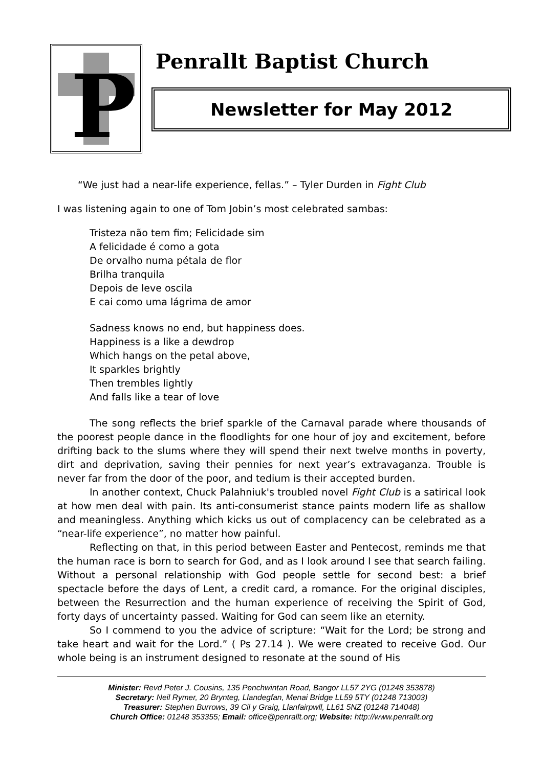P
Penrallt Baptist Church
Newsletter for May 2012
“We just had a near-life experience, fellas.” – Tyler Durden in Fight Club
I was listening again to one of Tom Jobin’s most celebrated sambas:
Tristeza não tem fim; Felicidade sim
A felicidade é como a gota
De orvalho numa pétala de flor
Brilha tranquila
Depois de leve oscila
E cai como uma lágrima de amor
Sadness knows no end, but happiness does.
Happiness is a like a dewdrop
Which hangs on the petal above,
It sparkles brightly
Then trembles lightly
And falls like a tear of love
The song reflects the brief sparkle of the Carnaval parade where thousands of the poorest people dance in the floodlights for one hour of joy and excitement, before drifting back to the slums where they will spend their next twelve months in poverty, dirt and deprivation, saving their pennies for next year’s extravaganza. Trouble is never far from the door of the poor, and tedium is their accepted burden.
In another context, Chuck Palahniuk's troubled novel Fight Club is a satirical look at how men deal with pain. Its anti-consumerist stance paints modern life as shallow and meaningless. Anything which kicks us out of complacency can be celebrated as a “near-life experience”, no matter how painful.
Reflecting on that, in this period between Easter and Pentecost, reminds me that the human race is born to search for God, and as I look around I see that search failing. Without a personal relationship with God people settle for second best: a brief spectacle before the days of Lent, a credit card, a romance. For the original disciples, between the Resurrection and the human experience of receiving the Spirit of God, forty days of uncertainty passed. Waiting for God can seem like an eternity.
So I commend to you the advice of scripture: “Wait for the Lord; be strong and take heart and wait for the Lord.” ( Ps 27.14 ). We were created to receive God. Our whole being is an instrument designed to resonate at the sound of His
Minister: Revd Peter J. Cousins, 135 Penchwintan Road, Bangor LL57 2YG (01248 353878)
Secretary: Neil Rymer, 20 Brynteg, Llandegfan, Menai Bridge LL59 5TY (01248 713003)
Treasurer: Stephen Burrows, 39 Cil y Graig, Llanfairpwll, LL61 5NZ (01248 714048)
Church Office: 01248 353355; Email: office@penrallt.org; Website: http://www.penrallt.org